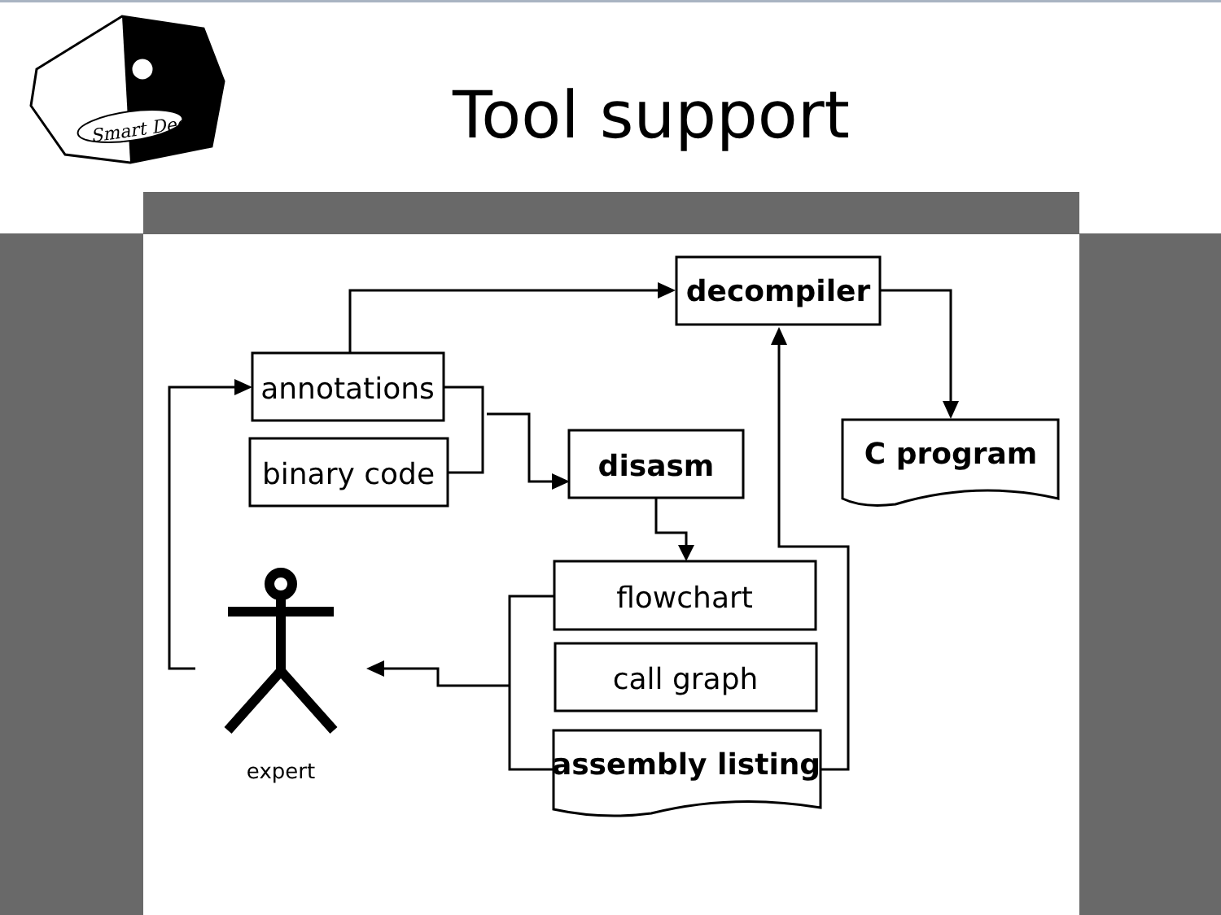Smart Dec
decompiler
annotations
binary code
disasm
C program
flowchart
call graph
assembly listing
expert
Tool support